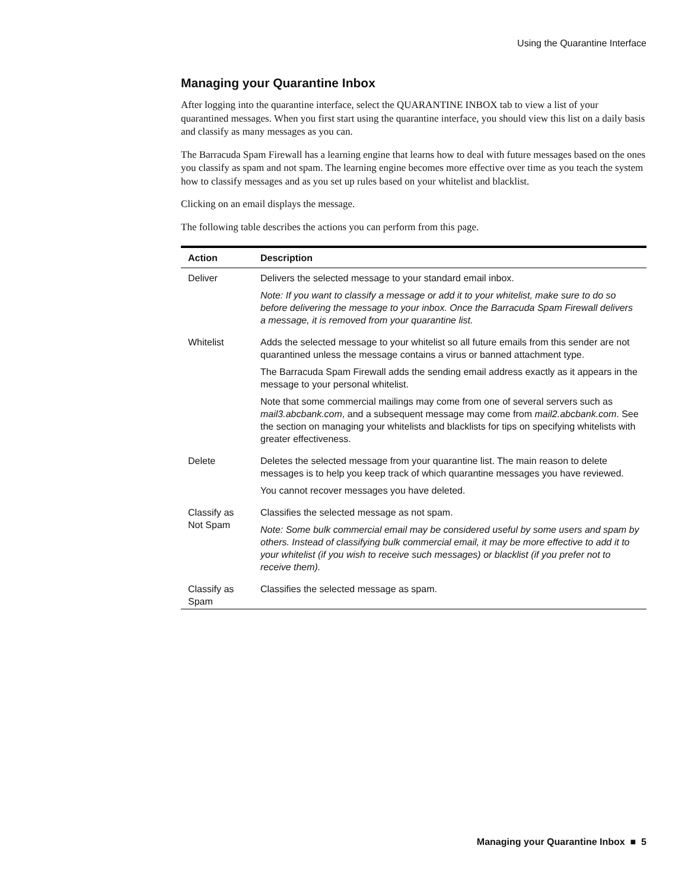Using the Quarantine Interface
Managing your Quarantine Inbox
After logging into the quarantine interface, select the QUARANTINE INBOX tab to view a list of your quarantined messages. When you first start using the quarantine interface, you should view this list on a daily basis and classify as many messages as you can.
The Barracuda Spam Firewall has a learning engine that learns how to deal with future messages based on the ones you classify as spam and not spam. The learning engine becomes more effective over time as you teach the system how to classify messages and as you set up rules based on your whitelist and blacklist.
Clicking on an email displays the message.
The following table describes the actions you can perform from this page.
| Action | Description |
| --- | --- |
| Deliver | Delivers the selected message to your standard email inbox. Note: If you want to classify a message or add it to your whitelist, make sure to do so before delivering the message to your inbox. Once the Barracuda Spam Firewall delivers a message, it is removed from your quarantine list. |
| Whitelist | Adds the selected message to your whitelist so all future emails from this sender are not quarantined unless the message contains a virus or banned attachment type. The Barracuda Spam Firewall adds the sending email address exactly as it appears in the message to your personal whitelist. Note that some commercial mailings may come from one of several servers such as mail3.abcbank.com , and a subsequent message may come from mail2.abcbank.com . See the section on managing your whitelists and blacklists for tips on specifying whitelists with greater effectiveness. |
| Delete | Deletes the selected message from your quarantine list. The main reason to delete messages is to help you keep track of which quarantine messages you have reviewed. You cannot recover messages you have deleted. |
| Classify as Not Spam | Classifies the selected message as not spam. Note: Some bulk commercial email may be considered useful by some users and spam by others. Instead of classifying bulk commercial email, it may be more effective to add it to your whitelist (if you wish to receive such messages) or blacklist (if you prefer not to receive them). |
| Classify as Spam | Classifies the selected message as spam. |
Managing your Quarantine Inbox ■ 5